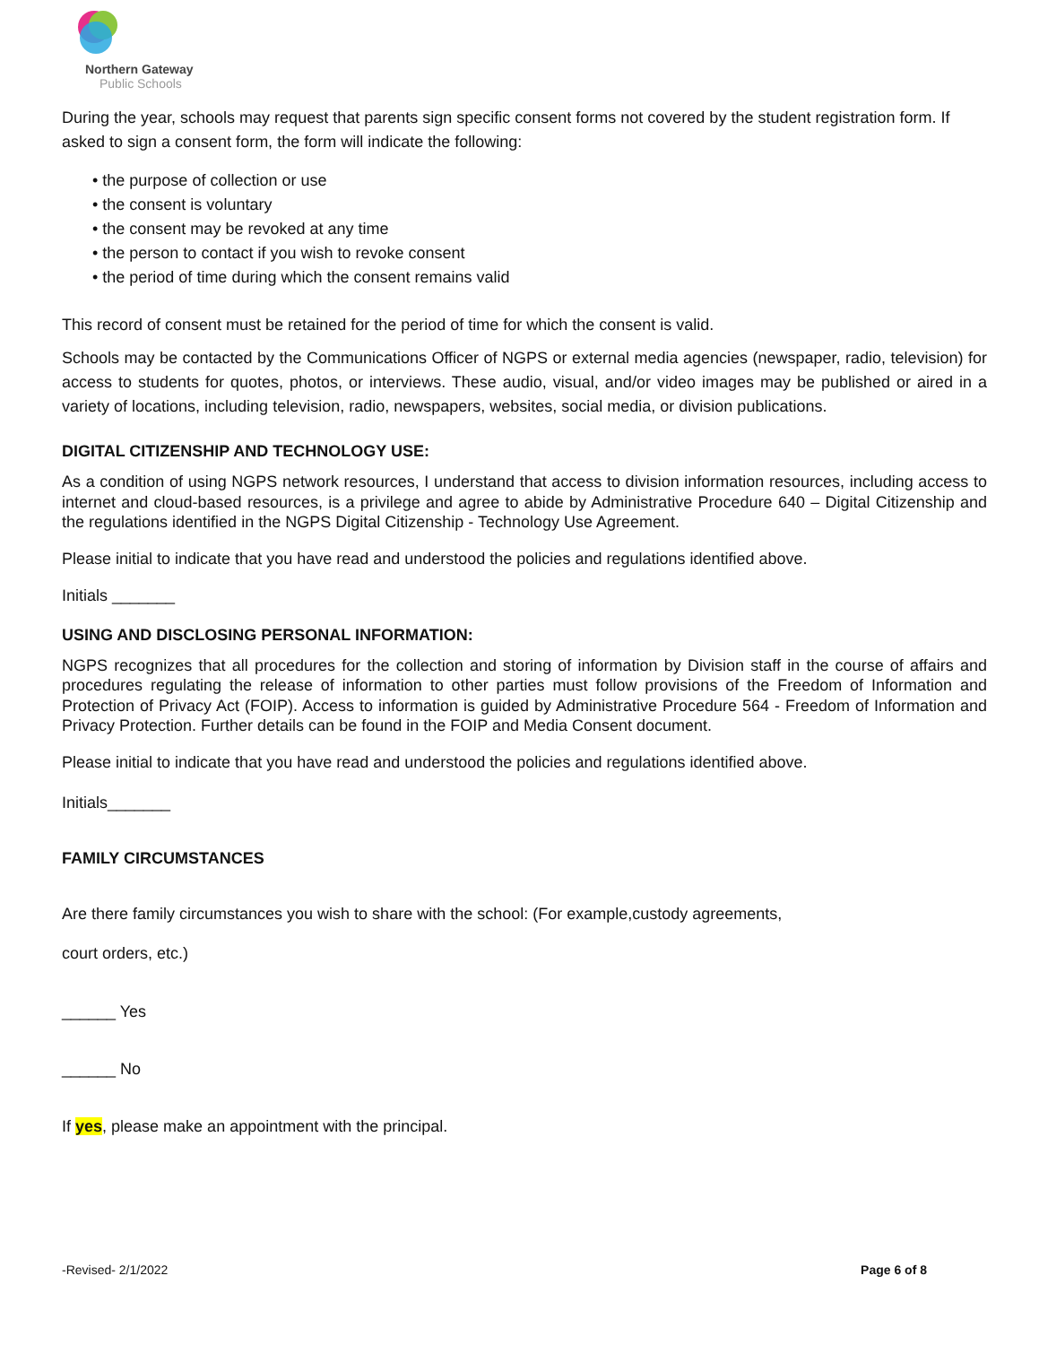Northern Gateway
Public Schools
During the year, schools may request that parents sign specific consent forms not covered by the student registration form. If asked to sign a consent form, the form will indicate the following:
• the purpose of collection or use
• the consent is voluntary
• the consent may be revoked at any time
• the person to contact if you wish to revoke consent
• the period of time during which the consent remains valid
This record of consent must be retained for the period of time for which the consent is valid.
Schools may be contacted by the Communications Officer of NGPS or external media agencies (newspaper, radio, television) for access to students for quotes, photos, or interviews. These audio, visual, and/or video images may be published or aired in a variety of locations, including television, radio, newspapers, websites, social media, or division publications.
DIGITAL CITIZENSHIP AND TECHNOLOGY USE:
As a condition of using NGPS network resources, I understand that access to division information resources, including access to internet and cloud-based resources, is a privilege and agree to abide by Administrative Procedure 640 – Digital Citizenship and the regulations identified in the NGPS Digital Citizenship - Technology Use Agreement.
Please initial to indicate that you have read and understood the policies and regulations identified above.
Initials _______
USING AND DISCLOSING PERSONAL INFORMATION:
NGPS recognizes that all procedures for the collection and storing of information by Division staff in the course of affairs and procedures regulating the release of information to other parties must follow provisions of the Freedom of Information and Protection of Privacy Act (FOIP). Access to information is guided by Administrative Procedure 564 - Freedom of Information and Privacy Protection. Further details can be found in the FOIP and Media Consent document.
Please initial to indicate that you have read and understood the policies and regulations identified above.
Initials_______
FAMILY CIRCUMSTANCES
Are there family circumstances you wish to share with the school: (For example,custody agreements,
court orders, etc.)
______ Yes
______ No
If yes, please make an appointment with the principal.
-Revised- 2/1/2022 Page 6 of 8